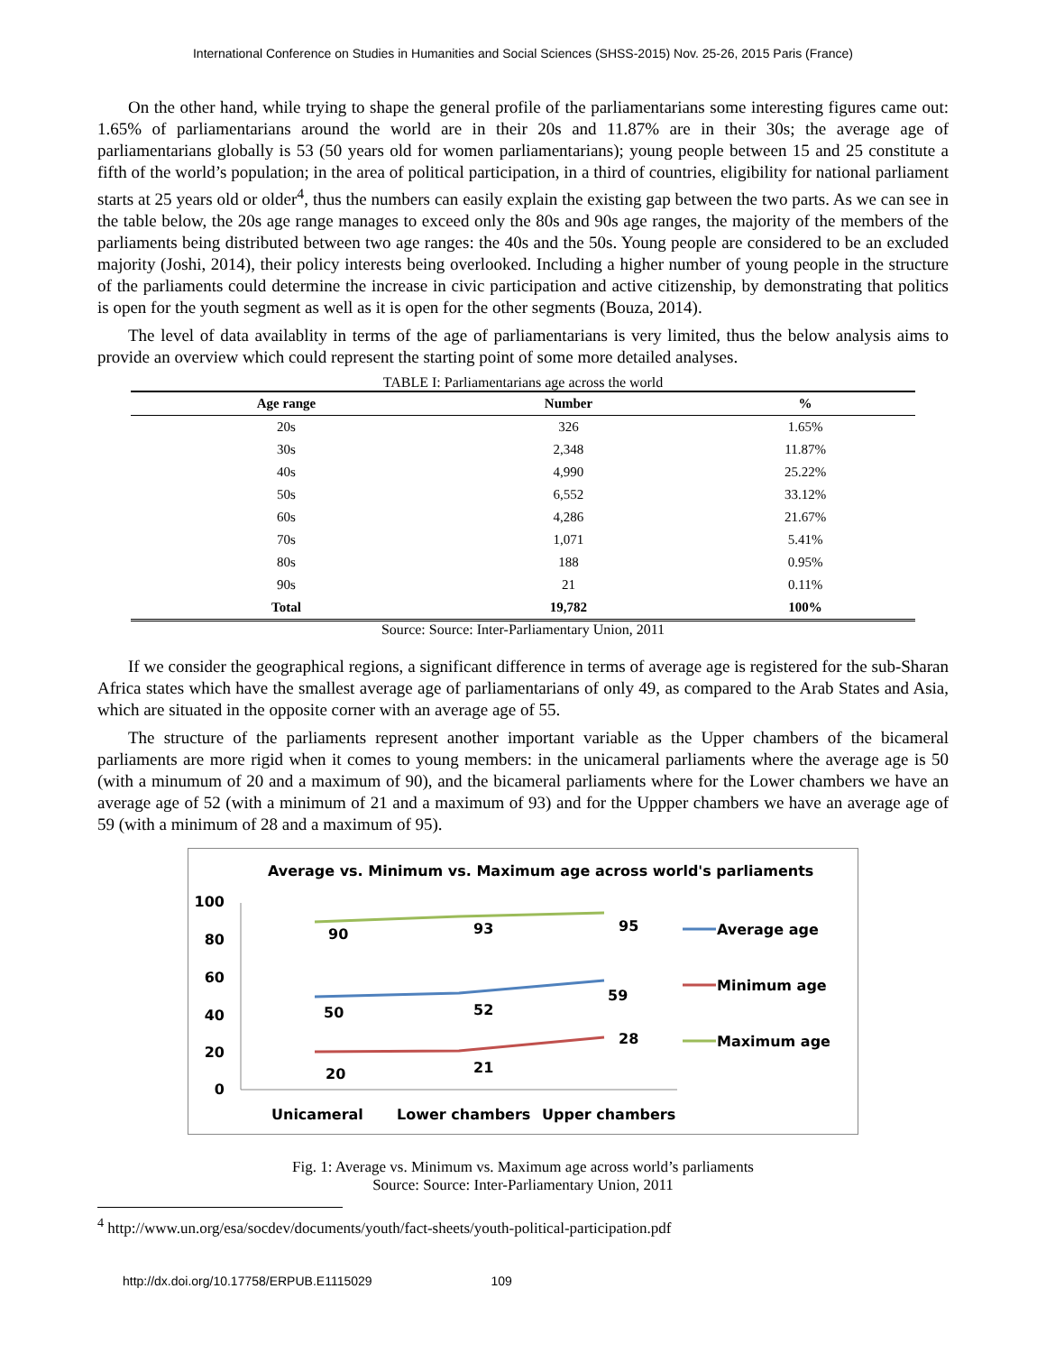International Conference on Studies in Humanities and Social Sciences (SHSS-2015) Nov. 25-26, 2015 Paris (France)
On the other hand, while trying to shape the general profile of the parliamentarians some interesting figures came out: 1.65% of parliamentarians around the world are in their 20s and 11.87% are in their 30s; the average age of parliamentarians globally is 53 (50 years old for women parliamentarians); young people between 15 and 25 constitute a fifth of the world’s population; in the area of political participation, in a third of countries, eligibility for national parliament starts at 25 years old or older<sup>4</sup>, thus the numbers can easily explain the existing gap between the two parts. As we can see in the table below, the 20s age range manages to exceed only the 80s and 90s age ranges, the majority of the members of the parliaments being distributed between two age ranges: the 40s and the 50s. Young people are considered to be an excluded majority (Joshi, 2014), their policy interests being overlooked. Including a higher number of young people in the structure of the parliaments could determine the increase in civic participation and active citizenship, by demonstrating that politics is open for the youth segment as well as it is open for the other segments (Bouza, 2014).
The level of data availablity in terms of the age of parliamentarians is very limited, thus the below analysis aims to provide an overview which could represent the starting point of some more detailed analyses.
TABLE I: Parliamentarians age across the world
| Age range | Number | % |
| --- | --- | --- |
| 20s | 326 | 1.65% |
| 30s | 2,348 | 11.87% |
| 40s | 4,990 | 25.22% |
| 50s | 6,552 | 33.12% |
| 60s | 4,286 | 21.67% |
| 70s | 1,071 | 5.41% |
| 80s | 188 | 0.95% |
| 90s | 21 | 0.11% |
| Total | 19,782 | 100% |
Source: Source: Inter-Parliamentary Union, 2011
If we consider the geographical regions, a significant difference in terms of average age is registered for the sub-Sharan Africa states which have the smallest average age of parliamentarians of only 49, as compared to the Arab States and Asia, which are situated in the opposite corner with an average age of 55.
The structure of the parliaments represent another important variable as the Upper chambers of the bicameral parliaments are more rigid when it comes to young members: in the unicameral parliaments where the average age is 50 (with a minumum of 20 and a maximum of 90), and the bicameral parliaments where for the Lower chambers we have an average age of 52 (with a minimum of 21 and a maximum of 93) and for the Uppper chambers we have an average age of 59 (with a minimum of 28 and a maximum of 95).
Average vs. Minimum vs. Maximum age across world's parliaments
100
80
60
40
20
0
90
93
95
50
52
59
20
21
28
Unicameral
Lower chambers
Upper chambers
Average age
Minimum age
Maximum age
Fig. 1: Average vs. Minimum vs. Maximum age across world’s parliaments
Source: Source: Inter-Parliamentary Union, 2011
<sup>4</sup> http://www.un.org/esa/socdev/documents/youth/fact-sheets/youth-political-participation.pdf
http://dx.doi.org/10.17758/ERPUB.E1115029 109